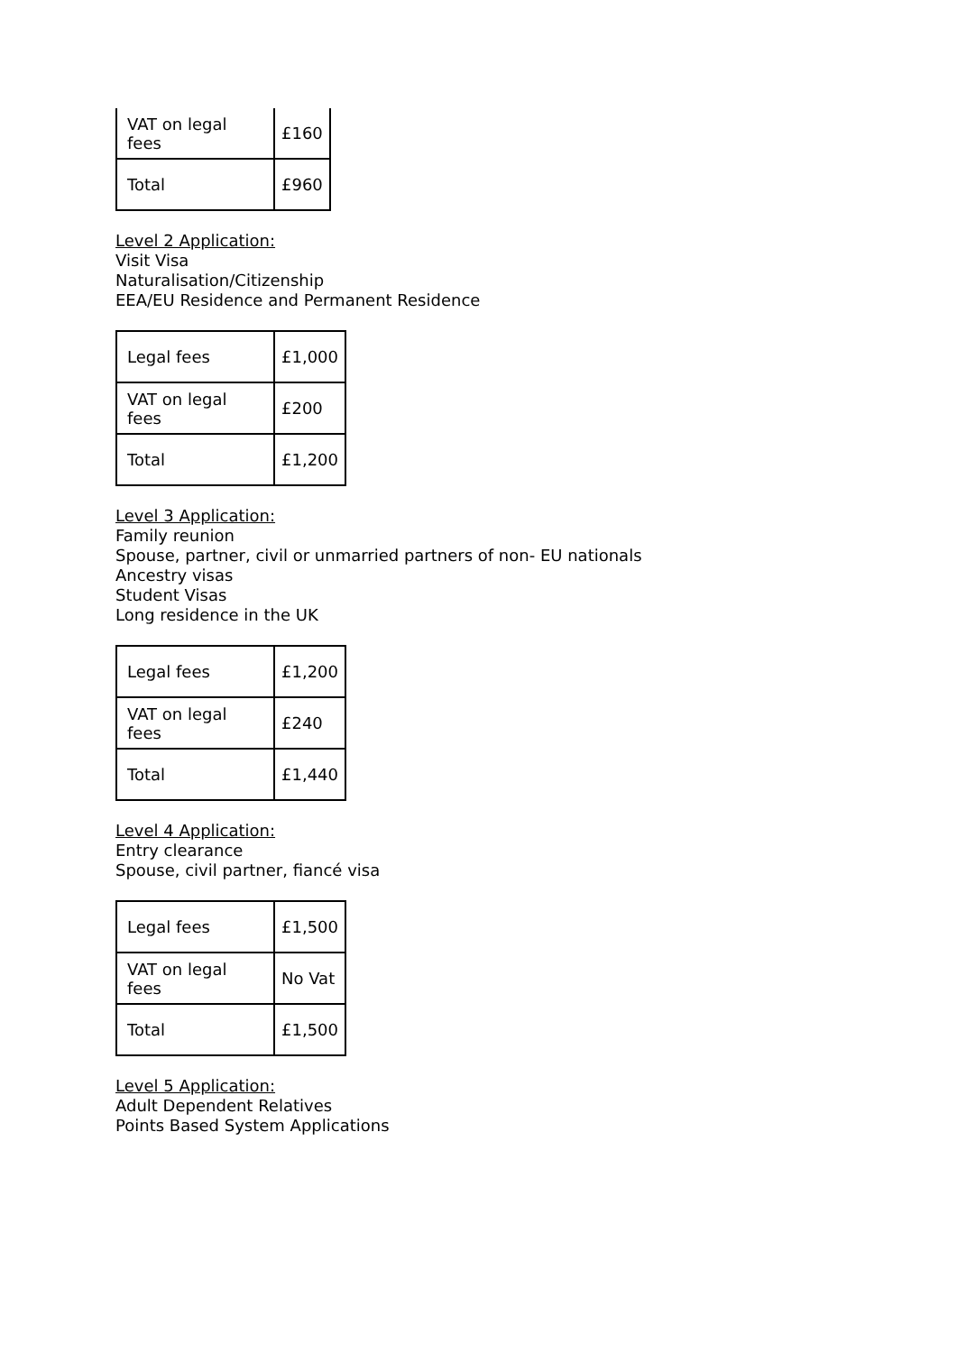| VAT on legal fees | £160 |
| Total | £960 |
Level 2 Application:
Visit Visa
Naturalisation/Citizenship
EEA/EU Residence and Permanent Residence
| Legal fees | £1,000 |
| VAT on legal fees | £200 |
| Total | £1,200 |
Level 3 Application:
Family reunion
Spouse, partner, civil or unmarried partners of non- EU nationals
Ancestry visas
Student Visas
Long residence in the UK
| Legal fees | £1,200 |
| VAT on legal fees | £240 |
| Total | £1,440 |
Level 4 Application:
Entry clearance
Spouse, civil partner, fiancé visa
| Legal fees | £1,500 |
| VAT on legal fees | No Vat |
| Total | £1,500 |
Level 5 Application:
Adult Dependent Relatives
Points Based System Applications